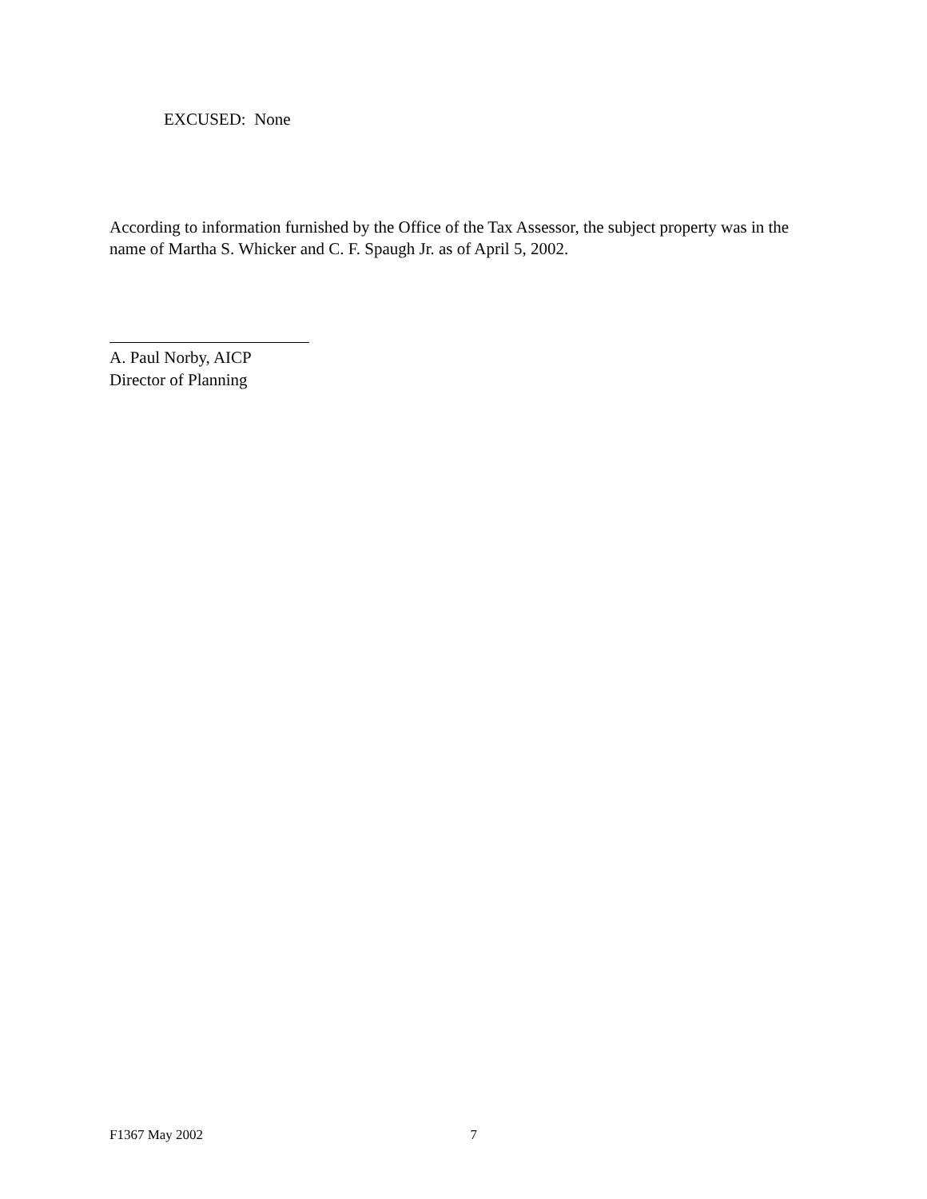EXCUSED: None
According to information furnished by the Office of the Tax Assessor, the subject property was in the name of Martha S. Whicker and C. F. Spaugh Jr. as of April 5, 2002.
A. Paul Norby, AICP
Director of Planning
F1367 May 2002 7